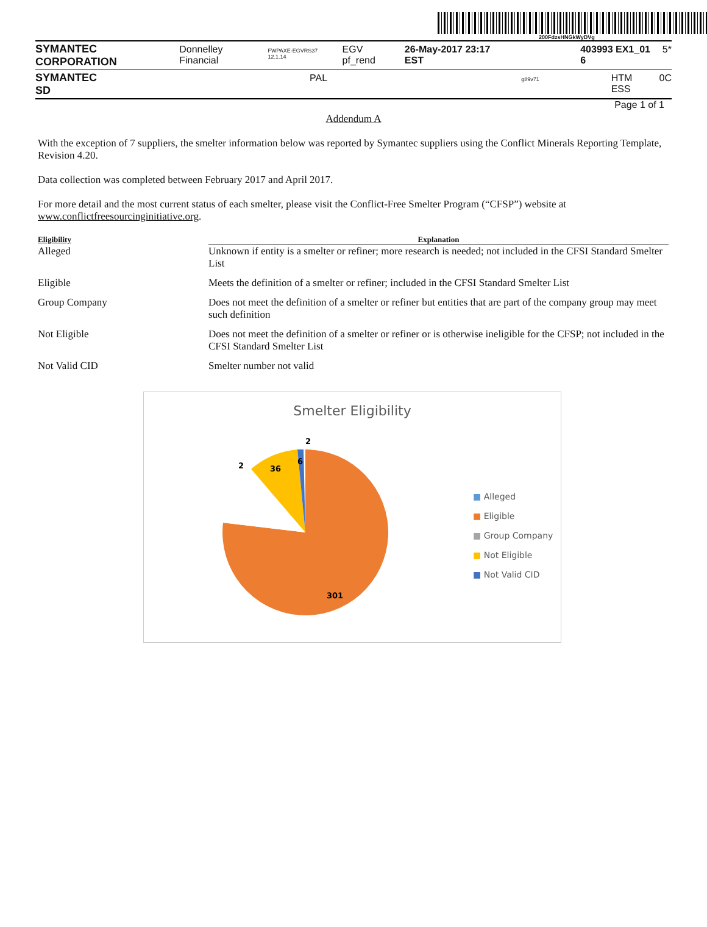200FdzsHNGkWyDVg
SYMANTEC CORPORATION Donnelley Financial FWPAXE-EGVRS37 12.1.14 EGV pf_rend 26-May-2017 23:17 EST 403993 EX1_01 6 5*
SYMANTEC SD PAL g89v71 HTM ESS 0C
Page 1 of 1
Addendum A
With the exception of 7 suppliers, the smelter information below was reported by Symantec suppliers using the Conflict Minerals Reporting Template, Revision 4.20.
Data collection was completed between February 2017 and April 2017.
For more detail and the most current status of each smelter, please visit the Conflict-Free Smelter Program (“CFSP”) website at www.conflictfreesourcinginitiative.org.
| Eligibility | Explanation |
| --- | --- |
| Alleged | Unknown if entity is a smelter or refiner; more research is needed; not included in the CFSI Standard Smelter List |
| Eligible | Meets the definition of a smelter or refiner; included in the CFSI Standard Smelter List |
| Group Company | Does not meet the definition of a smelter or refiner but entities that are part of the company group may meet such definition |
| Not Eligible | Does not meet the definition of a smelter or refiner or is otherwise ineligible for the CFSP; not included in the CFSI Standard Smelter List |
| Not Valid CID | Smelter number not valid |
Smelter Eligibility
2
2
36
6
301
■ Alleged
■ Eligible
■ Group Company
■ Not Eligible
■ Not Valid CID